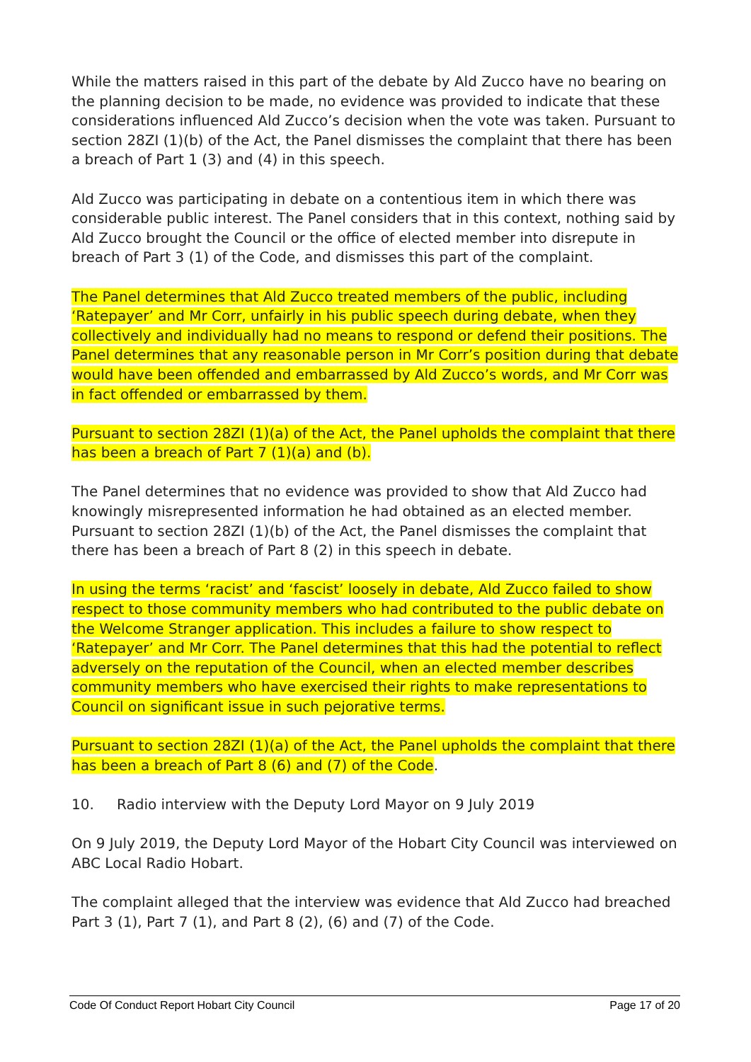While the matters raised in this part of the debate by Ald Zucco have no bearing on the planning decision to be made, no evidence was provided to indicate that these considerations influenced Ald Zucco’s decision when the vote was taken. Pursuant to section 28ZI (1)(b) of the Act, the Panel dismisses the complaint that there has been a breach of Part 1 (3) and (4) in this speech.
Ald Zucco was participating in debate on a contentious item in which there was considerable public interest. The Panel considers that in this context, nothing said by Ald Zucco brought the Council or the office of elected member into disrepute in breach of Part 3 (1) of the Code, and dismisses this part of the complaint.
The Panel determines that Ald Zucco treated members of the public, including ‘Ratepayer’ and Mr Corr, unfairly in his public speech during debate, when they collectively and individually had no means to respond or defend their positions. The Panel determines that any reasonable person in Mr Corr’s position during that debate would have been offended and embarrassed by Ald Zucco’s words, and Mr Corr was in fact offended or embarrassed by them.
Pursuant to section 28ZI (1)(a) of the Act, the Panel upholds the complaint that there has been a breach of Part 7 (1)(a) and (b).
The Panel determines that no evidence was provided to show that Ald Zucco had knowingly misrepresented information he had obtained as an elected member. Pursuant to section 28ZI (1)(b) of the Act, the Panel dismisses the complaint that there has been a breach of Part 8 (2) in this speech in debate.
In using the terms ‘racist’ and ‘fascist’ loosely in debate, Ald Zucco failed to show respect to those community members who had contributed to the public debate on the Welcome Stranger application. This includes a failure to show respect to ‘Ratepayer’ and Mr Corr. The Panel determines that this had the potential to reflect adversely on the reputation of the Council, when an elected member describes community members who have exercised their rights to make representations to Council on significant issue in such pejorative terms.
Pursuant to section 28ZI (1)(a) of the Act, the Panel upholds the complaint that there has been a breach of Part 8 (6) and (7) of the Code.
10. Radio interview with the Deputy Lord Mayor on 9 July 2019
On 9 July 2019, the Deputy Lord Mayor of the Hobart City Council was interviewed on ABC Local Radio Hobart.
The complaint alleged that the interview was evidence that Ald Zucco had breached Part 3 (1), Part 7 (1), and Part 8 (2), (6) and (7) of the Code.
Code Of Conduct Report Hobart City Council Page 17 of 20